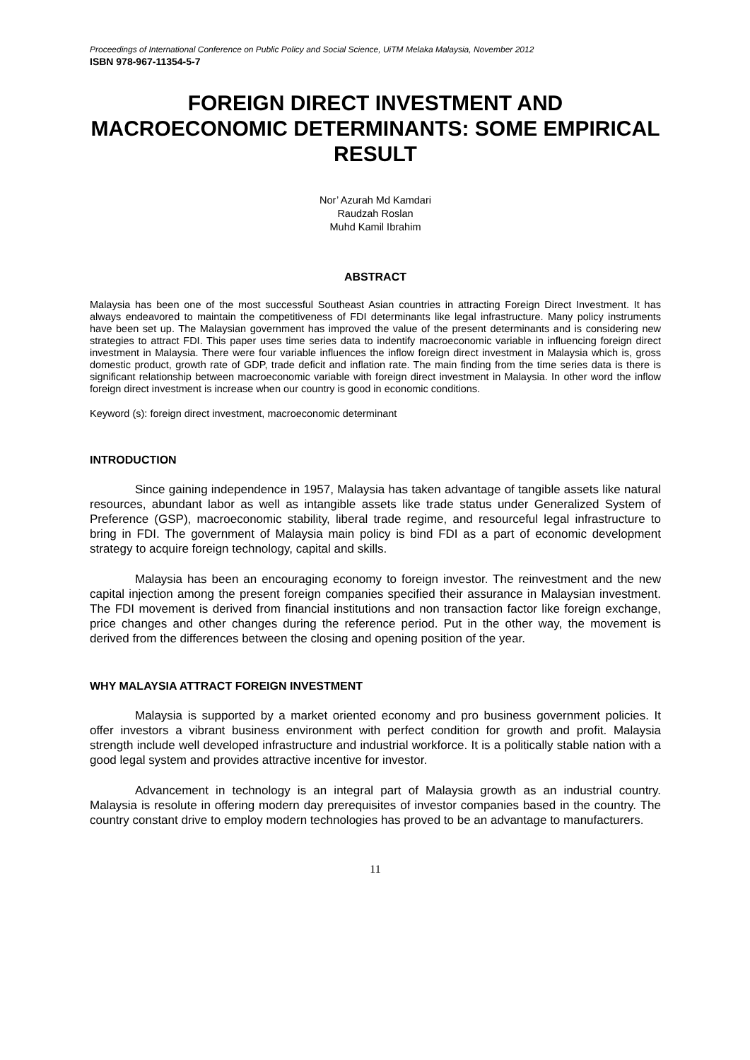Proceedings of International Conference on Public Policy and Social Science, UiTM Melaka Malaysia, November 2012
ISBN 978-967-11354-5-7
FOREIGN DIRECT INVESTMENT AND MACROECONOMIC DETERMINANTS: SOME EMPIRICAL RESULT
Nor’ Azurah Md Kamdari
Raudzah Roslan
Muhd Kamil Ibrahim
ABSTRACT
Malaysia has been one of the most successful Southeast Asian countries in attracting Foreign Direct Investment. It has always endeavored to maintain the competitiveness of FDI determinants like legal infrastructure. Many policy instruments have been set up. The Malaysian government has improved the value of the present determinants and is considering new strategies to attract FDI. This paper uses time series data to indentify macroeconomic variable in influencing foreign direct investment in Malaysia. There were four variable influences the inflow foreign direct investment in Malaysia which is, gross domestic product, growth rate of GDP, trade deficit and inflation rate. The main finding from the time series data is there is significant relationship between macroeconomic variable with foreign direct investment in Malaysia. In other word the inflow foreign direct investment is increase when our country is good in economic conditions.
Keyword (s): foreign direct investment, macroeconomic determinant
INTRODUCTION
Since gaining independence in 1957, Malaysia has taken advantage of tangible assets like natural resources, abundant labor as well as intangible assets like trade status under Generalized System of Preference (GSP), macroeconomic stability, liberal trade regime, and resourceful legal infrastructure to bring in FDI. The government of Malaysia main policy is bind FDI as a part of economic development strategy to acquire foreign technology, capital and skills.
Malaysia has been an encouraging economy to foreign investor. The reinvestment and the new capital injection among the present foreign companies specified their assurance in Malaysian investment. The FDI movement is derived from financial institutions and non transaction factor like foreign exchange, price changes and other changes during the reference period. Put in the other way, the movement is derived from the differences between the closing and opening position of the year.
WHY MALAYSIA ATTRACT FOREIGN INVESTMENT
Malaysia is supported by a market oriented economy and pro business government policies. It offer investors a vibrant business environment with perfect condition for growth and profit. Malaysia strength include well developed infrastructure and industrial workforce. It is a politically stable nation with a good legal system and provides attractive incentive for investor.
Advancement in technology is an integral part of Malaysia growth as an industrial country. Malaysia is resolute in offering modern day prerequisites of investor companies based in the country. The country constant drive to employ modern technologies has proved to be an advantage to manufacturers.
11